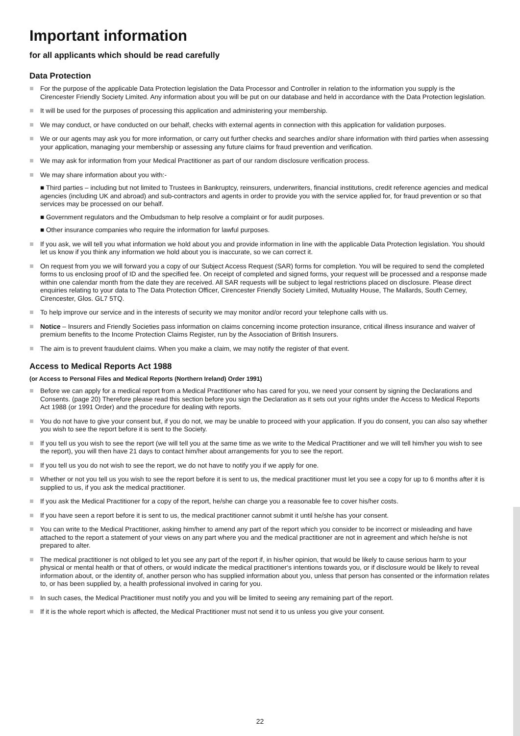Important information
for all applicants which should be read carefully
Data Protection
For the purpose of the applicable Data Protection legislation the Data Processor and Controller in relation to the information you supply is the Cirencester Friendly Society Limited. Any information about you will be put on our database and held in accordance with the Data Protection legislation.
It will be used for the purposes of processing this application and administering your membership.
We may conduct, or have conducted on our behalf, checks with external agents in connection with this application for validation purposes.
We or our agents may ask you for more information, or carry out further checks and searches and/or share information with third parties when assessing your application, managing your membership or assessing any future claims for fraud prevention and verification.
We may ask for information from your Medical Practitioner as part of our random disclosure verification process.
We may share information about you with:-
■ Third parties – including but not limited to Trustees in Bankruptcy, reinsurers, underwriters, financial institutions, credit reference agencies and medical agencies (including UK and abroad) and sub-contractors and agents in order to provide you with the service applied for, for fraud prevention or so that services may be processed on our behalf.
■ Government regulators and the Ombudsman to help resolve a complaint or for audit purposes.
■ Other insurance companies who require the information for lawful purposes.
If you ask, we will tell you what information we hold about you and provide information in line with the applicable Data Protection legislation. You should let us know if you think any information we hold about you is inaccurate, so we can correct it.
On request from you we will forward you a copy of our Subject Access Request (SAR) forms for completion. You will be required to send the completed forms to us enclosing proof of ID and the specified fee. On receipt of completed and signed forms, your request will be processed and a response made within one calendar month from the date they are received. All SAR requests will be subject to legal restrictions placed on disclosure. Please direct enquiries relating to your data to The Data Protection Officer, Cirencester Friendly Society Limited, Mutuality House, The Mallards, South Cerney, Cirencester, Glos. GL7 5TQ.
To help improve our service and in the interests of security we may monitor and/or record your telephone calls with us.
Notice – Insurers and Friendly Societies pass information on claims concerning income protection insurance, critical illness insurance and waiver of premium benefits to the Income Protection Claims Register, run by the Association of British Insurers.
The aim is to prevent fraudulent claims. When you make a claim, we may notify the register of that event.
Access to Medical Reports Act 1988
(or Access to Personal Files and Medical Reports (Northern Ireland) Order 1991)
Before we can apply for a medical report from a Medical Practitioner who has cared for you, we need your consent by signing the Declarations and Consents. (page 20) Therefore please read this section before you sign the Declaration as it sets out your rights under the Access to Medical Reports Act 1988 (or 1991 Order) and the procedure for dealing with reports.
You do not have to give your consent but, if you do not, we may be unable to proceed with your application. If you do consent, you can also say whether you wish to see the report before it is sent to the Society.
If you tell us you wish to see the report (we will tell you at the same time as we write to the Medical Practitioner and we will tell him/her you wish to see the report), you will then have 21 days to contact him/her about arrangements for you to see the report.
If you tell us you do not wish to see the report, we do not have to notify you if we apply for one.
Whether or not you tell us you wish to see the report before it is sent to us, the medical practitioner must let you see a copy for up to 6 months after it is supplied to us, if you ask the medical practitioner.
If you ask the Medical Practitioner for a copy of the report, he/she can charge you a reasonable fee to cover his/her costs.
If you have seen a report before it is sent to us, the medical practitioner cannot submit it until he/she has your consent.
You can write to the Medical Practitioner, asking him/her to amend any part of the report which you consider to be incorrect or misleading and have attached to the report a statement of your views on any part where you and the medical practitioner are not in agreement and which he/she is not prepared to alter.
The medical practitioner is not obliged to let you see any part of the report if, in his/her opinion, that would be likely to cause serious harm to your physical or mental health or that of others, or would indicate the medical practitioner‘s intentions towards you, or if disclosure would be likely to reveal information about, or the identity of, another person who has supplied information about you, unless that person has consented or the information relates to, or has been supplied by, a health professional involved in caring for you.
In such cases, the Medical Practitioner must notify you and you will be limited to seeing any remaining part of the report.
If it is the whole report which is affected, the Medical Practitioner must not send it to us unless you give your consent.
22